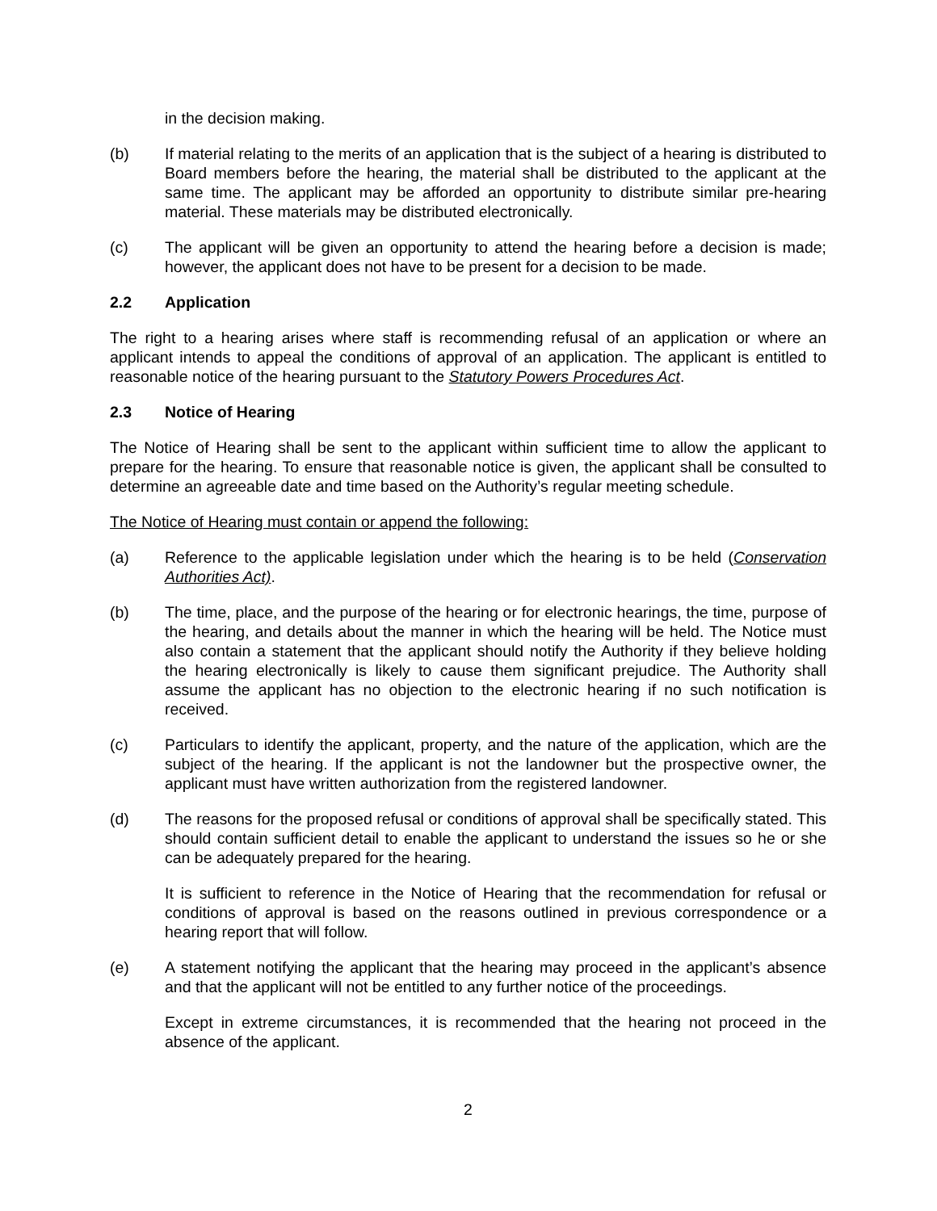in the decision making.
(b) If material relating to the merits of an application that is the subject of a hearing is distributed to Board members before the hearing, the material shall be distributed to the applicant at the same time. The applicant may be afforded an opportunity to distribute similar pre-hearing material. These materials may be distributed electronically.
(c) The applicant will be given an opportunity to attend the hearing before a decision is made; however, the applicant does not have to be present for a decision to be made.
2.2 Application
The right to a hearing arises where staff is recommending refusal of an application or where an applicant intends to appeal the conditions of approval of an application. The applicant is entitled to reasonable notice of the hearing pursuant to the Statutory Powers Procedures Act.
2.3 Notice of Hearing
The Notice of Hearing shall be sent to the applicant within sufficient time to allow the applicant to prepare for the hearing. To ensure that reasonable notice is given, the applicant shall be consulted to determine an agreeable date and time based on the Authority’s regular meeting schedule.
The Notice of Hearing must contain or append the following:
(a) Reference to the applicable legislation under which the hearing is to be held (Conservation Authorities Act).
(b) The time, place, and the purpose of the hearing or for electronic hearings, the time, purpose of the hearing, and details about the manner in which the hearing will be held. The Notice must also contain a statement that the applicant should notify the Authority if they believe holding the hearing electronically is likely to cause them significant prejudice. The Authority shall assume the applicant has no objection to the electronic hearing if no such notification is received.
(c) Particulars to identify the applicant, property, and the nature of the application, which are the subject of the hearing. If the applicant is not the landowner but the prospective owner, the applicant must have written authorization from the registered landowner.
(d) The reasons for the proposed refusal or conditions of approval shall be specifically stated. This should contain sufficient detail to enable the applicant to understand the issues so he or she can be adequately prepared for the hearing.
It is sufficient to reference in the Notice of Hearing that the recommendation for refusal or conditions of approval is based on the reasons outlined in previous correspondence or a hearing report that will follow.
(e) A statement notifying the applicant that the hearing may proceed in the applicant’s absence and that the applicant will not be entitled to any further notice of the proceedings.
Except in extreme circumstances, it is recommended that the hearing not proceed in the absence of the applicant.
2